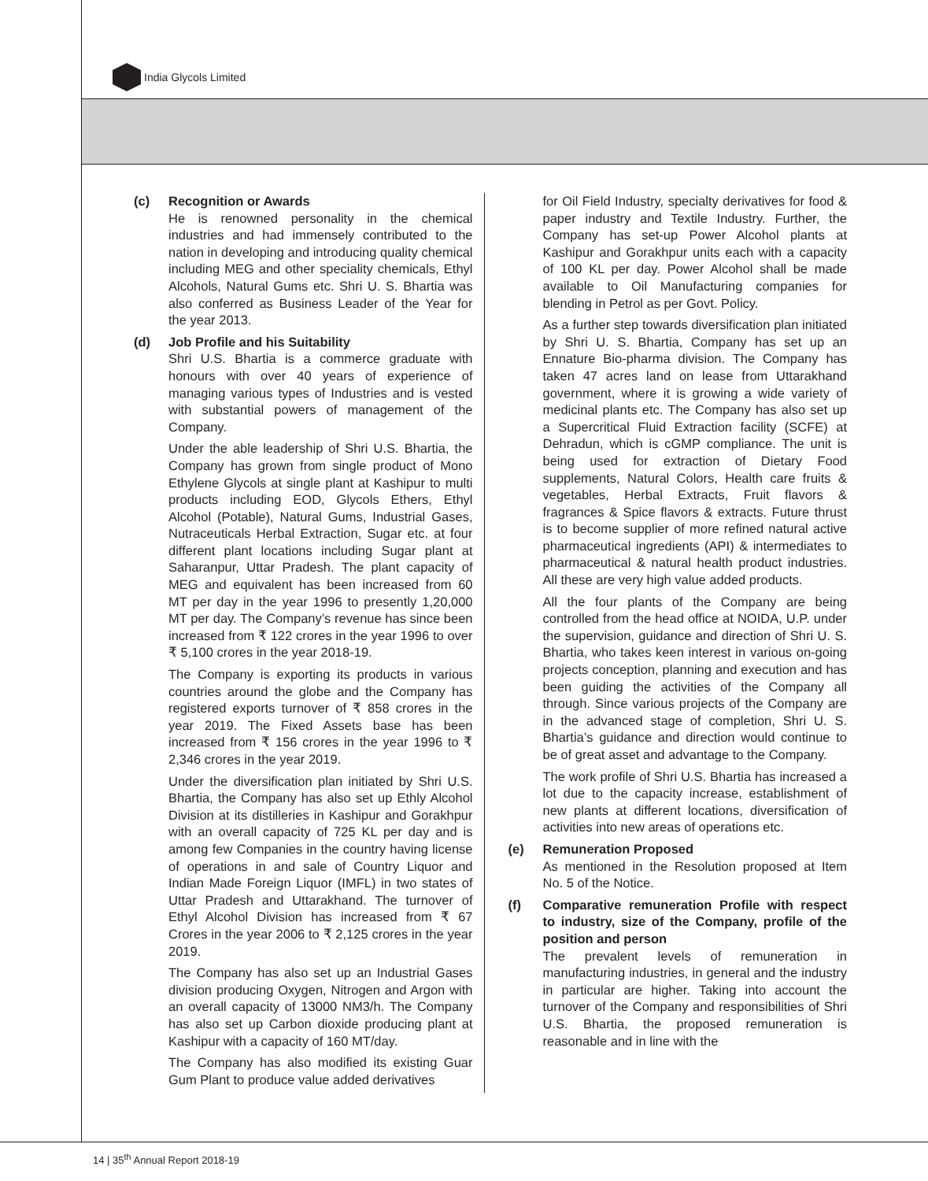India Glycols Limited
(c) Recognition or Awards
He is renowned personality in the chemical industries and had immensely contributed to the nation in developing and introducing quality chemical including MEG and other speciality chemicals, Ethyl Alcohols, Natural Gums etc. Shri U. S. Bhartia was also conferred as Business Leader of the Year for the year 2013.
(d) Job Profile and his Suitability
Shri U.S. Bhartia is a commerce graduate with honours with over 40 years of experience of managing various types of Industries and is vested with substantial powers of management of the Company.
Under the able leadership of Shri U.S. Bhartia, the Company has grown from single product of Mono Ethylene Glycols at single plant at Kashipur to multi products including EOD, Glycols Ethers, Ethyl Alcohol (Potable), Natural Gums, Industrial Gases, Nutraceuticals Herbal Extraction, Sugar etc. at four different plant locations including Sugar plant at Saharanpur, Uttar Pradesh. The plant capacity of MEG and equivalent has been increased from 60 MT per day in the year 1996 to presently 1,20,000 MT per day. The Company’s revenue has since been increased from ₹ 122 crores in the year 1996 to over ₹ 5,100 crores in the year 2018-19.
The Company is exporting its products in various countries around the globe and the Company has registered exports turnover of ₹ 858 crores in the year 2019. The Fixed Assets base has been increased from ₹ 156 crores in the year 1996 to ₹ 2,346 crores in the year 2019.
Under the diversification plan initiated by Shri U.S. Bhartia, the Company has also set up Ethly Alcohol Division at its distilleries in Kashipur and Gorakhpur with an overall capacity of 725 KL per day and is among few Companies in the country having license of operations in and sale of Country Liquor and Indian Made Foreign Liquor (IMFL) in two states of Uttar Pradesh and Uttarakhand. The turnover of Ethyl Alcohol Division has increased from ₹ 67 Crores in the year 2006 to ₹ 2,125 crores in the year 2019.
The Company has also set up an Industrial Gases division producing Oxygen, Nitrogen and Argon with an overall capacity of 13000 NM3/h. The Company has also set up Carbon dioxide producing plant at Kashipur with a capacity of 160 MT/day.
The Company has also modified its existing Guar Gum Plant to produce value added derivatives
for Oil Field Industry, specialty derivatives for food & paper industry and Textile Industry. Further, the Company has set-up Power Alcohol plants at Kashipur and Gorakhpur units each with a capacity of 100 KL per day. Power Alcohol shall be made available to Oil Manufacturing companies for blending in Petrol as per Govt. Policy.
As a further step towards diversification plan initiated by Shri U. S. Bhartia, Company has set up an Ennature Bio-pharma division. The Company has taken 47 acres land on lease from Uttarakhand government, where it is growing a wide variety of medicinal plants etc. The Company has also set up a Supercritical Fluid Extraction facility (SCFE) at Dehradun, which is cGMP compliance. The unit is being used for extraction of Dietary Food supplements, Natural Colors, Health care fruits & vegetables, Herbal Extracts, Fruit flavors & fragrances & Spice flavors & extracts. Future thrust is to become supplier of more refined natural active pharmaceutical ingredients (API) & intermediates to pharmaceutical & natural health product industries. All these are very high value added products.
All the four plants of the Company are being controlled from the head office at NOIDA, U.P. under the supervision, guidance and direction of Shri U. S. Bhartia, who takes keen interest in various on-going projects conception, planning and execution and has been guiding the activities of the Company all through. Since various projects of the Company are in the advanced stage of completion, Shri U. S. Bhartia’s guidance and direction would continue to be of great asset and advantage to the Company.
The work profile of Shri U.S. Bhartia has increased a lot due to the capacity increase, establishment of new plants at different locations, diversification of activities into new areas of operations etc.
(e) Remuneration Proposed
As mentioned in the Resolution proposed at Item No. 5 of the Notice.
(f) Comparative remuneration Profile with respect to industry, size of the Company, profile of the position and person
The prevalent levels of remuneration in manufacturing industries, in general and the industry in particular are higher. Taking into account the turnover of the Company and responsibilities of Shri U.S. Bhartia, the proposed remuneration is reasonable and in line with the
14 | 35<sup>th</sup> Annual Report 2018-19